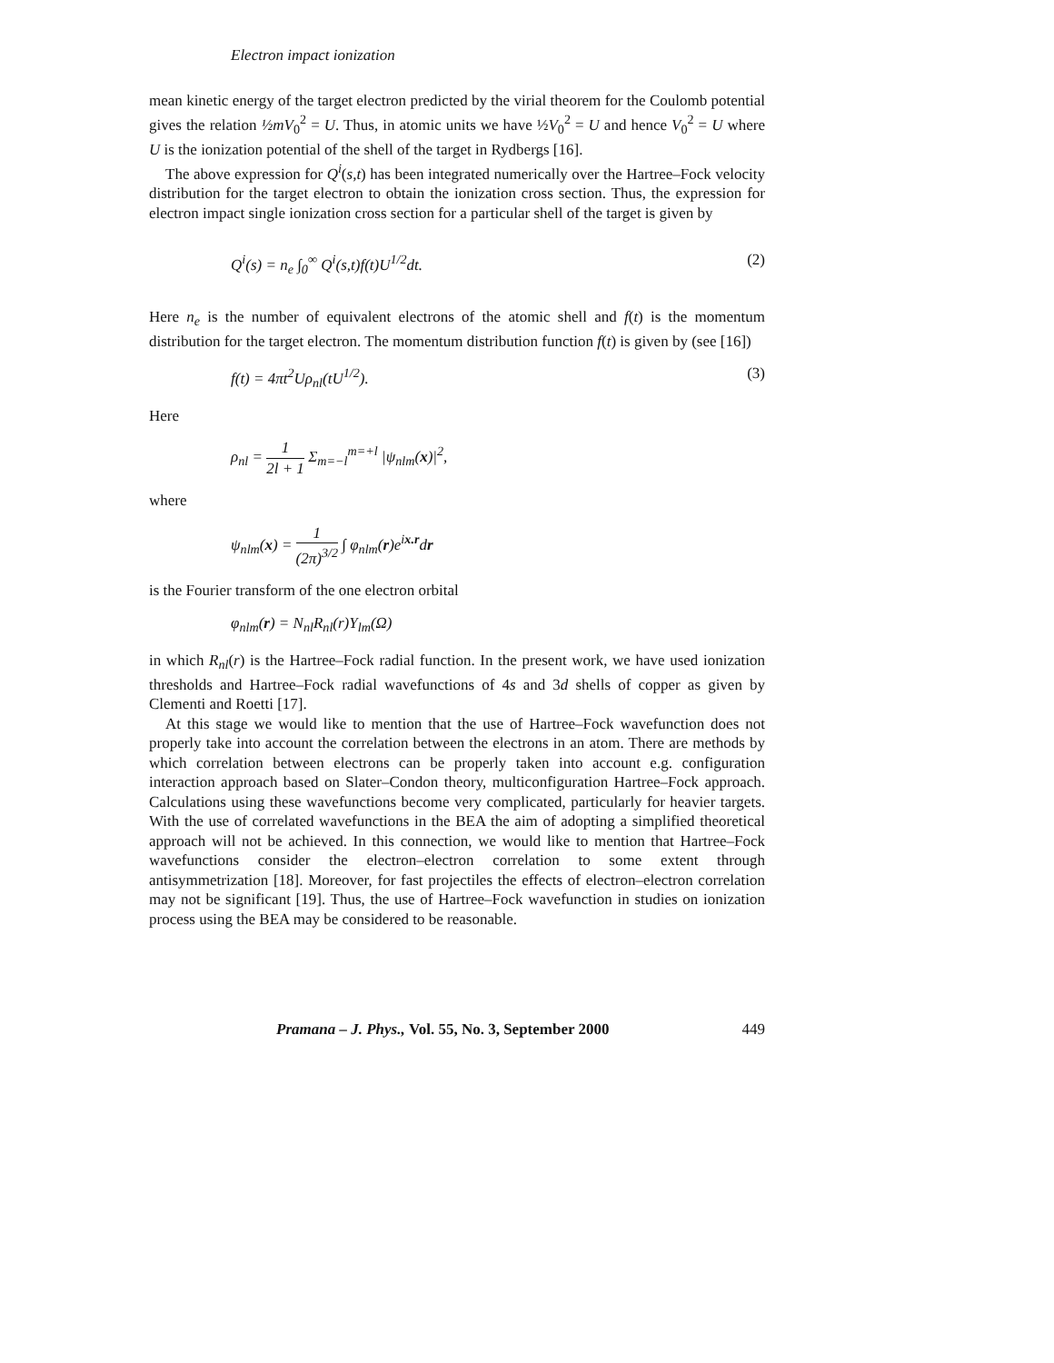Electron impact ionization
mean kinetic energy of the target electron predicted by the virial theorem for the Coulomb potential gives the relation ½mV<sub>0</sub><sup>2</sup> = U. Thus, in atomic units we have ½V<sub>0</sub><sup>2</sup> = U and hence V<sub>0</sub><sup>2</sup> = U where U is the ionization potential of the shell of the target in Rydbergs [16].
The above expression for Q<sup>i</sup>(s,t) has been integrated numerically over the Hartree–Fock velocity distribution for the target electron to obtain the ionization cross section. Thus, the expression for electron impact single ionization cross section for a particular shell of the target is given by
Q<sup>i</sup>(s) = n<sub>e</sub> ∫<sub>0</sub><sup>∞</sup> Q<sup>i</sup>(s,t)f(t)U<sup>1/2</sup>dt. (2)
Here n<sub>e</sub> is the number of equivalent electrons of the atomic shell and f(t) is the momentum distribution for the target electron. The momentum distribution function f(t) is given by (see [16])
f(t) = 4πt<sup>2</sup>Uρ<sub>nl</sub>(tU<sup>1/2</sup>). (3)
Here
ρ<sub>nl</sub> = 1 2l + 1 Σ<sub>m=−l</sub><sup>m=+l</sup> |ψ<sub>nlm</sub>(x)|<sup>2</sup>,
where
ψ<sub>nlm</sub>(x) = 1 (2π)<sup>3/2</sup> ∫ φ<sub>nlm</sub>(r)e<sup>ix.r</sup>dr
is the Fourier transform of the one electron orbital
φ<sub>nlm</sub>(r) = N<sub>nl</sub>R<sub>nl</sub>(r)Y<sub>lm</sub>(Ω)
in which R<sub>nl</sub>(r) is the Hartree–Fock radial function. In the present work, we have used ionization thresholds and Hartree–Fock radial wavefunctions of 4s and 3d shells of copper as given by Clementi and Roetti [17].
At this stage we would like to mention that the use of Hartree–Fock wavefunction does not properly take into account the correlation between the electrons in an atom. There are methods by which correlation between electrons can be properly taken into account e.g. configuration interaction approach based on Slater–Condon theory, multiconfiguration Hartree–Fock approach. Calculations using these wavefunctions become very complicated, particularly for heavier targets. With the use of correlated wavefunctions in the BEA the aim of adopting a simplified theoretical approach will not be achieved. In this connection, we would like to mention that Hartree–Fock wavefunctions consider the electron–electron correlation to some extent through antisymmetrization [18]. Moreover, for fast projectiles the effects of electron–electron correlation may not be significant [19]. Thus, the use of Hartree–Fock wavefunction in studies on ionization process using the BEA may be considered to be reasonable.
Pramana – J. Phys., Vol. 55, No. 3, September 2000 449